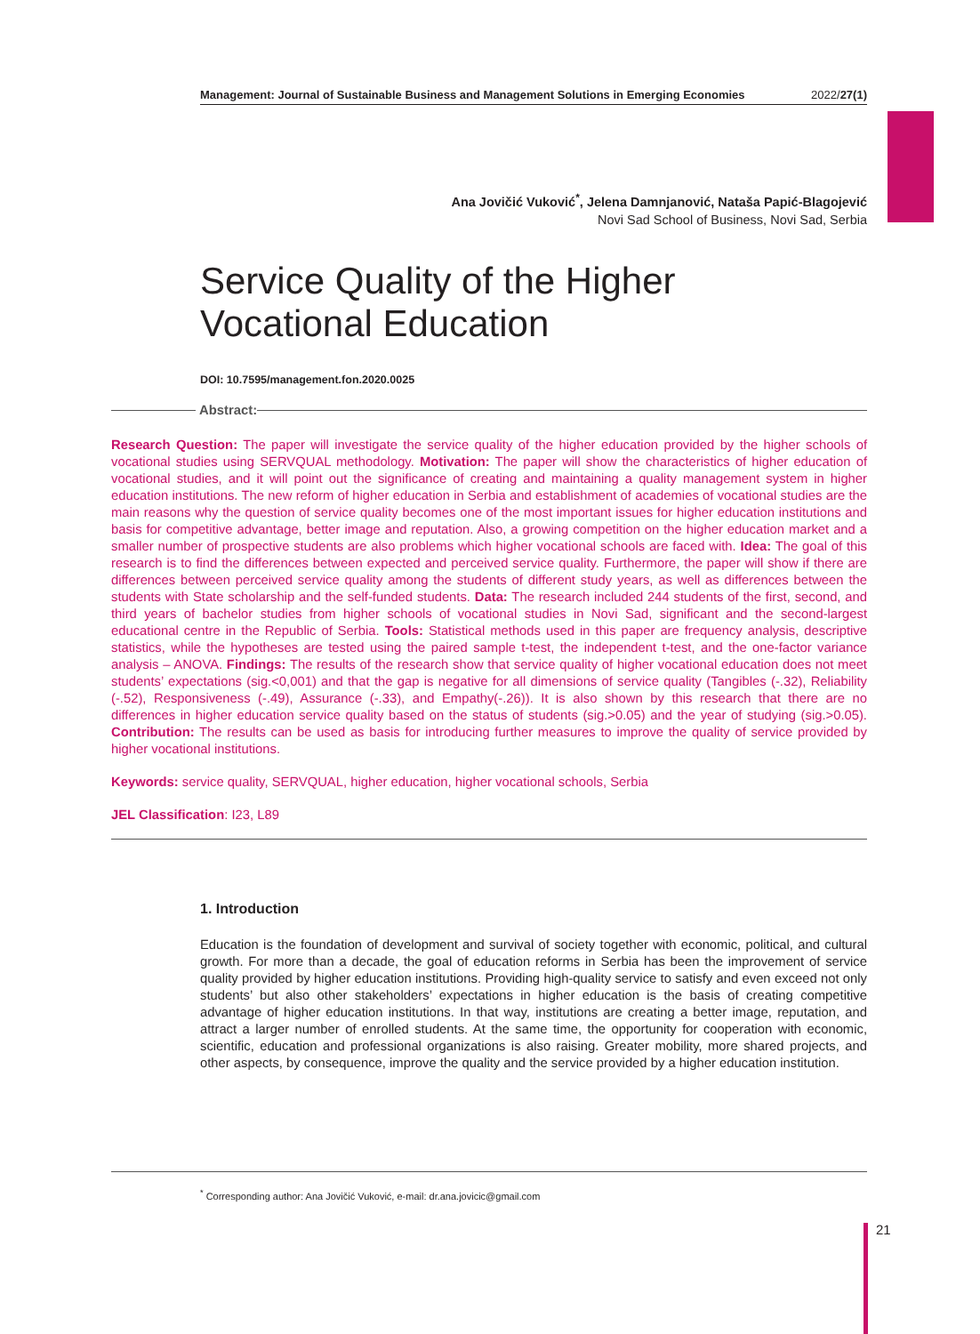Management: Journal of Sustainable Business and Management Solutions in Emerging Economies 2022/27(1)
Ana Jovičić Vuković<sup>*</sup>, Jelena Damnjanović, Nataša Papić-Blagojević
Novi Sad School of Business, Novi Sad, Serbia
Service Quality of the Higher Vocational Education
DOI: 10.7595/management.fon.2020.0025
Abstract:
Research Question: The paper will investigate the service quality of the higher education provided by the higher schools of vocational studies using SERVQUAL methodology. Motivation: The paper will show the characteristics of higher education of vocational studies, and it will point out the significance of creating and maintaining a quality management system in higher education institutions. The new reform of higher education in Serbia and establishment of academies of vocational studies are the main reasons why the question of service quality becomes one of the most important issues for higher education institutions and basis for competitive advantage, better image and reputation. Also, a growing competition on the higher education market and a smaller number of prospective students are also problems which higher vocational schools are faced with. Idea: The goal of this research is to find the differences between expected and perceived service quality. Furthermore, the paper will show if there are differences between perceived service quality among the students of different study years, as well as differences between the students with State scholarship and the self-funded students. Data: The research included 244 students of the first, second, and third years of bachelor studies from higher schools of vocational studies in Novi Sad, significant and the second-largest educational centre in the Republic of Serbia. Tools: Statistical methods used in this paper are frequency analysis, descriptive statistics, while the hypotheses are tested using the paired sample t-test, the independent t-test, and the one-factor variance analysis – ANOVA. Findings: The results of the research show that service quality of higher vocational education does not meet students’ expectations (sig.<0,001) and that the gap is negative for all dimensions of service quality (Tangibles (-.32), Reliability (-.52), Responsiveness (-.49), Assurance (-.33), and Empathy(-.26)). It is also shown by this research that there are no differences in higher education service quality based on the status of students (sig.>0.05) and the year of studying (sig.>0.05). Contribution: The results can be used as basis for introducing further measures to improve the quality of service provided by higher vocational institutions.
Keywords: service quality, SERVQUAL, higher education, higher vocational schools, Serbia
JEL Classification: I23, L89
1. Introduction
Education is the foundation of development and survival of society together with economic, political, and cultural growth. For more than a decade, the goal of education reforms in Serbia has been the improvement of service quality provided by higher education institutions. Providing high-quality service to satisfy and even exceed not only students’ but also other stakeholders’ expectations in higher education is the basis of creating competitive advantage of higher education institutions. In that way, institutions are creating a better image, reputation, and attract a larger number of enrolled students. At the same time, the opportunity for cooperation with economic, scientific, education and professional organizations is also raising. Greater mobility, more shared projects, and other aspects, by consequence, improve the quality and the service provided by a higher education institution.
<sup>*</sup> Corresponding author: Ana Jovičić Vuković, e-mail: dr.ana.jovicic@gmail.com
21